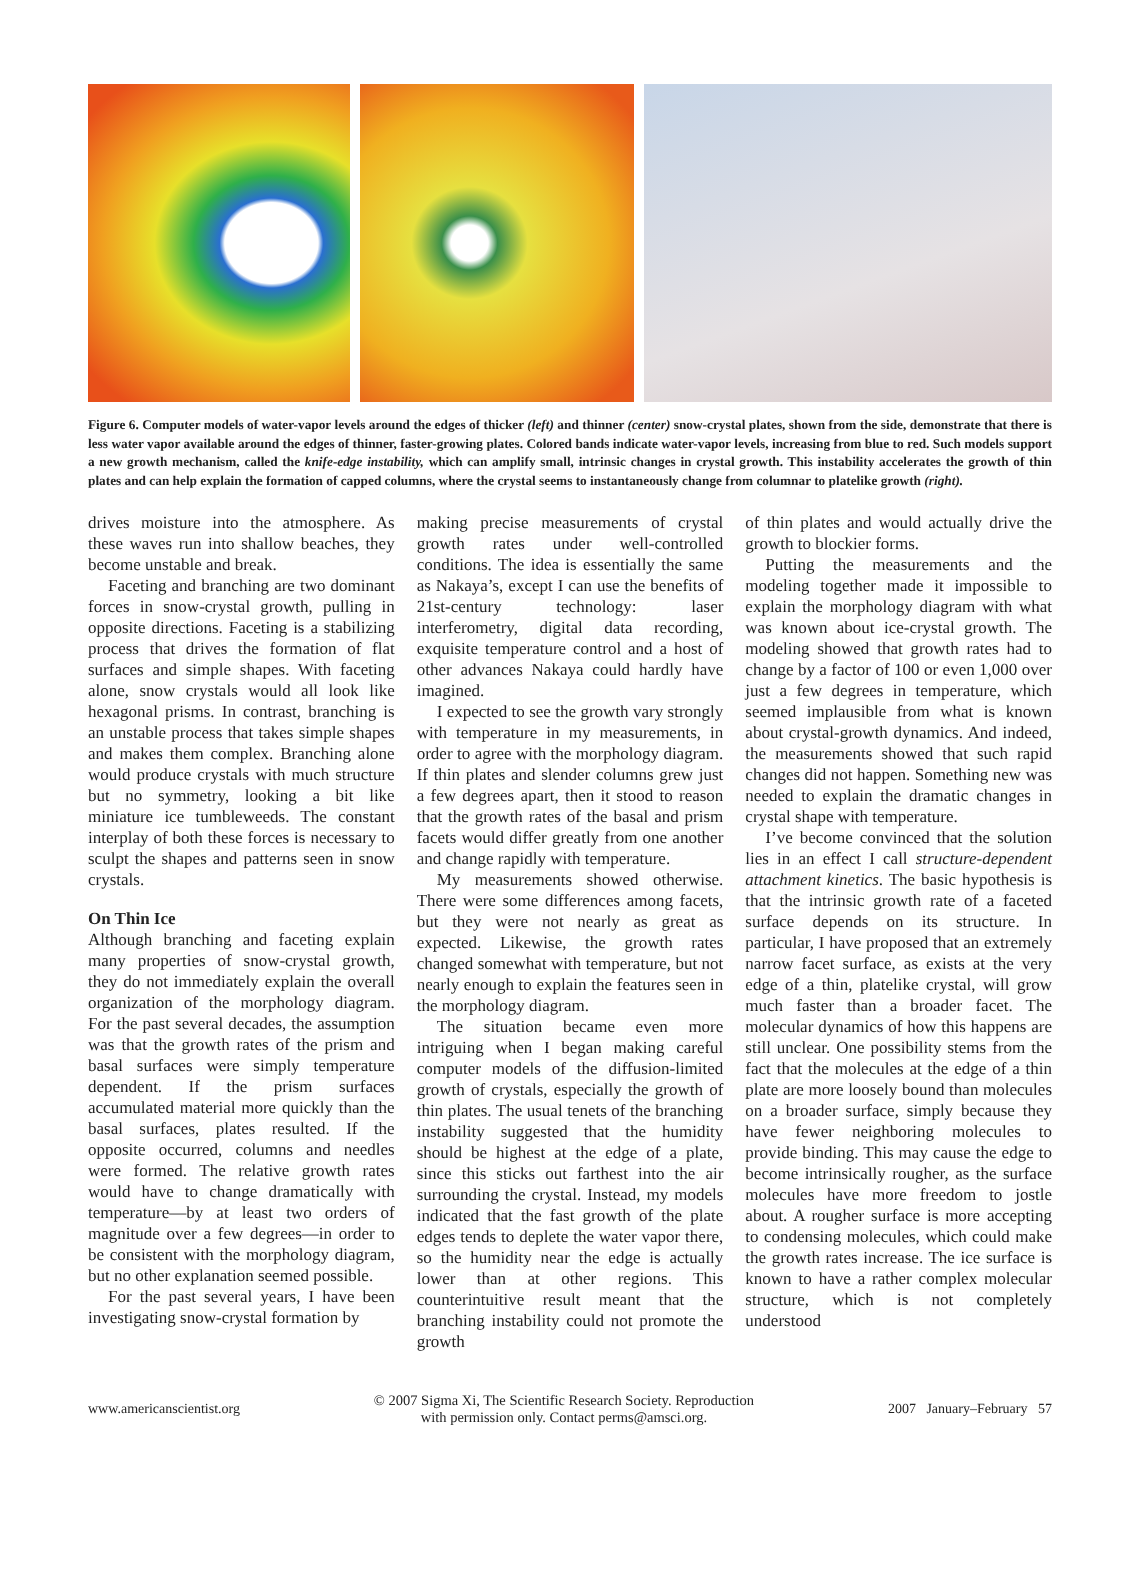Figure 6. Computer models of water-vapor levels around the edges of thicker (left) and thinner (center) snow-crystal plates, shown from the side, demonstrate that there is less water vapor available around the edges of thinner, faster-growing plates. Colored bands indicate water-vapor levels, increasing from blue to red. Such models support a new growth mechanism, called the knife-edge instability, which can amplify small, intrinsic changes in crystal growth. This instability accelerates the growth of thin plates and can help explain the formation of capped columns, where the crystal seems to instantaneously change from columnar to platelike growth (right).
drives moisture into the atmosphere. As these waves run into shallow beaches, they become unstable and break.
Faceting and branching are two dominant forces in snow-crystal growth, pulling in opposite directions. Faceting is a stabilizing process that drives the formation of flat surfaces and simple shapes. With faceting alone, snow crystals would all look like hexagonal prisms. In contrast, branching is an unstable process that takes simple shapes and makes them complex. Branching alone would produce crystals with much structure but no symmetry, looking a bit like miniature ice tumbleweeds. The constant interplay of both these forces is necessary to sculpt the shapes and patterns seen in snow crystals.
On Thin Ice
Although branching and faceting explain many properties of snow-crystal growth, they do not immediately explain the overall organization of the morphology diagram. For the past several decades, the assumption was that the growth rates of the prism and basal surfaces were simply temperature dependent. If the prism surfaces accumulated material more quickly than the basal surfaces, plates resulted. If the opposite occurred, columns and needles were formed. The relative growth rates would have to change dramatically with temperature—by at least two orders of magnitude over a few degrees—in order to be consistent with the morphology diagram, but no other explanation seemed possible.
For the past several years, I have been investigating snow-crystal formation by
making precise measurements of crystal growth rates under well-controlled conditions. The idea is essentially the same as Nakaya’s, except I can use the benefits of 21st-century technology: laser interferometry, digital data recording, exquisite temperature control and a host of other advances Nakaya could hardly have imagined.
I expected to see the growth vary strongly with temperature in my measurements, in order to agree with the morphology diagram. If thin plates and slender columns grew just a few degrees apart, then it stood to reason that the growth rates of the basal and prism facets would differ greatly from one another and change rapidly with temperature.
My measurements showed otherwise. There were some differences among facets, but they were not nearly as great as expected. Likewise, the growth rates changed somewhat with temperature, but not nearly enough to explain the features seen in the morphology diagram.
The situation became even more intriguing when I began making careful computer models of the diffusion-limited growth of crystals, especially the growth of thin plates. The usual tenets of the branching instability suggested that the humidity should be highest at the edge of a plate, since this sticks out farthest into the air surrounding the crystal. Instead, my models indicated that the fast growth of the plate edges tends to deplete the water vapor there, so the humidity near the edge is actually lower than at other regions. This counterintuitive result meant that the branching instability could not promote the growth
of thin plates and would actually drive the growth to blockier forms.
Putting the measurements and the modeling together made it impossible to explain the morphology diagram with what was known about ice-crystal growth. The modeling showed that growth rates had to change by a factor of 100 or even 1,000 over just a few degrees in temperature, which seemed implausible from what is known about crystal-growth dynamics. And indeed, the measurements showed that such rapid changes did not happen. Something new was needed to explain the dramatic changes in crystal shape with temperature.
I’ve become convinced that the solution lies in an effect I call structure-dependent attachment kinetics. The basic hypothesis is that the intrinsic growth rate of a faceted surface depends on its structure. In particular, I have proposed that an extremely narrow facet surface, as exists at the very edge of a thin, platelike crystal, will grow much faster than a broader facet. The molecular dynamics of how this happens are still unclear. One possibility stems from the fact that the molecules at the edge of a thin plate are more loosely bound than molecules on a broader surface, simply because they have fewer neighboring molecules to provide binding. This may cause the edge to become intrinsically rougher, as the surface molecules have more freedom to jostle about. A rougher surface is more accepting to condensing molecules, which could make the growth rates increase. The ice surface is known to have a rather complex molecular structure, which is not completely understood
www.americanscientist.org © 2007 Sigma Xi, The Scientific Research Society. Reproduction
with permission only. Contact perms@amsci.org. 2007 January–February 57